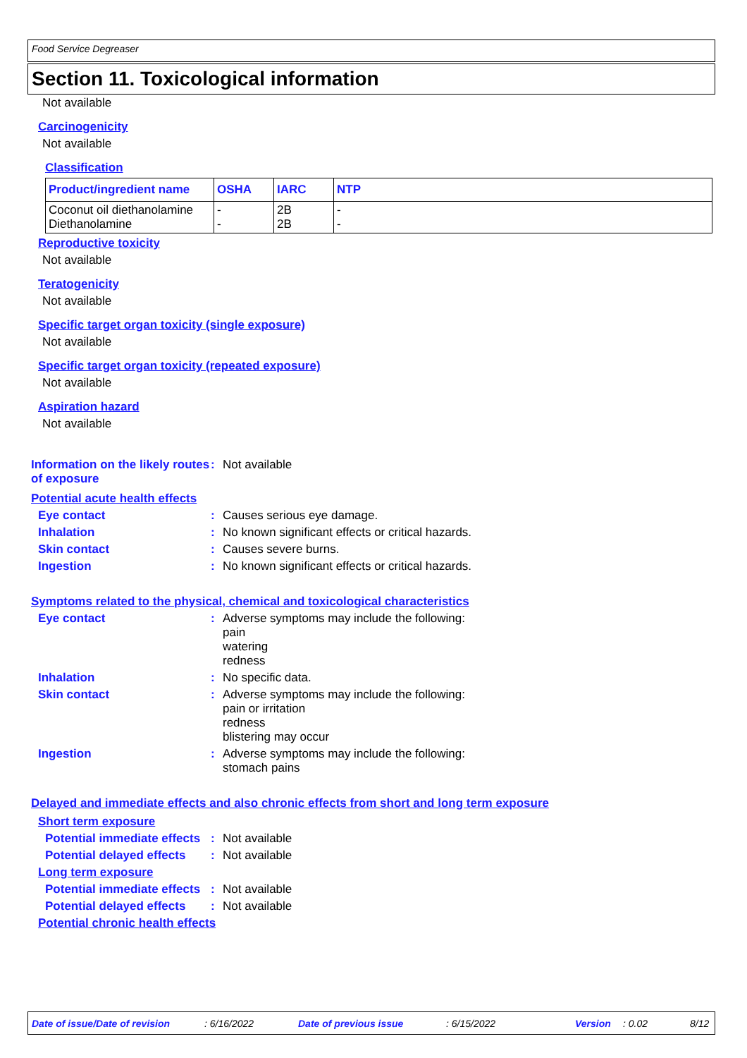Food Service Degreaser
Section 11. Toxicological information
Not available
Carcinogenicity
Not available
Classification
| Product/ingredient name | OSHA | IARC | NTP |
| --- | --- | --- | --- |
| Coconut oil diethanolamine Diethanolamine | - - | 2B 2B | - - |
Reproductive toxicity
Not available
Teratogenicity
Not available
Specific target organ toxicity (single exposure)
Not available
Specific target organ toxicity (repeated exposure)
Not available
Aspiration hazard
Not available
Information on the likely routes of exposure
: Not available
Potential acute health effects
Eye contact : Causes serious eye damage.
Inhalation : No known significant effects or critical hazards.
Skin contact : Causes severe burns.
Ingestion : No known significant effects or critical hazards.
Symptoms related to the physical, chemical and toxicological characteristics
Eye contact : Adverse symptoms may include the following:
pain
watering
redness
Inhalation : No specific data.
Skin contact : Adverse symptoms may include the following:
pain or irritation
redness
blistering may occur
Ingestion : Adverse symptoms may include the following:
stomach pains
Delayed and immediate effects and also chronic effects from short and long term exposure
Short term exposure
Potential immediate effects
: Not available
Potential delayed effects
: Not available
Long term exposure
Potential immediate effects
: Not available
Potential delayed effects
: Not available
Potential chronic health effects
Date of issue/Date of revision: 6/16/2022 Date of previous issue: 6/15/2022 Version: 0.02 8/12